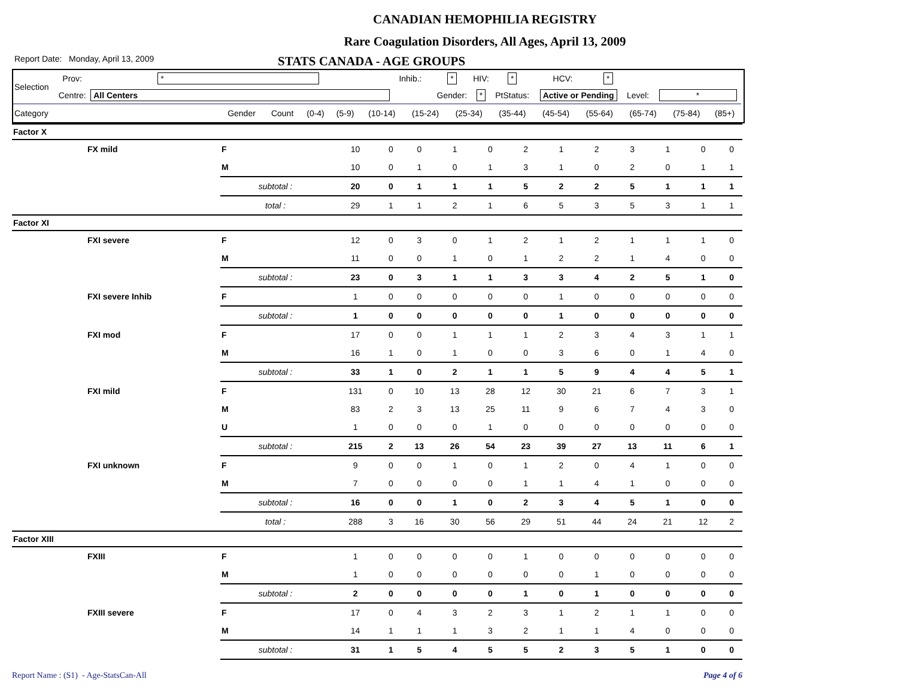CANADIAN HEMOPHILIA REGISTRY
Rare Coagulation Disorders, All Ages, April 13, 2009
Report Date: Monday, April 13, 2009 STATS CANADA - AGE GROUPS
| Selection | Prov: | * | Inhib.: | * | HIV: | * | HCV: | * | | |
| | Centre: | All Centers | | Gender: | * | PtStatus: | Active or Pending | | Level: | * |
| Category | Gender | Count | (0-4) | (5-9) | (10-14) | (15-24) | (25-34) | (35-44) | (45-54) | (55-64) | (65-74) | (75-84) | (85+) |
| Factor X | | | | | | | | | | | | | | |
| | FX mild | F | 10 | 0 | 0 | 1 | 0 | 2 | 1 | 2 | 3 | 1 | 0 | 0 |
| | | M | 10 | 0 | 1 | 0 | 1 | 3 | 1 | 0 | 2 | 0 | 1 | 1 |
| | | subtotal : | 20 | 0 | 1 | 1 | 1 | 5 | 2 | 2 | 5 | 1 | 1 | 1 |
| | | total : | 29 | 1 | 1 | 2 | 1 | 6 | 5 | 3 | 5 | 3 | 1 | 1 |
| Factor XI | | | | | | | | | | | | | | |
| | FXI severe | F | 12 | 0 | 3 | 0 | 1 | 2 | 1 | 2 | 1 | 1 | 1 | 0 |
| | | M | 11 | 0 | 0 | 1 | 0 | 1 | 2 | 2 | 1 | 4 | 0 | 0 |
| | | subtotal : | 23 | 0 | 3 | 1 | 1 | 3 | 3 | 4 | 2 | 5 | 1 | 0 |
| | FXI severe Inhib | F | 1 | 0 | 0 | 0 | 0 | 0 | 1 | 0 | 0 | 0 | 0 | 0 |
| | | subtotal : | 1 | 0 | 0 | 0 | 0 | 0 | 1 | 0 | 0 | 0 | 0 | 0 |
| | FXI mod | F | 17 | 0 | 0 | 1 | 1 | 1 | 2 | 3 | 4 | 3 | 1 | 1 |
| | | M | 16 | 1 | 0 | 1 | 0 | 0 | 3 | 6 | 0 | 1 | 4 | 0 |
| | | subtotal : | 33 | 1 | 0 | 2 | 1 | 1 | 5 | 9 | 4 | 4 | 5 | 1 |
| | FXI mild | F | 131 | 0 | 10 | 13 | 28 | 12 | 30 | 21 | 6 | 7 | 3 | 1 |
| | | M | 83 | 2 | 3 | 13 | 25 | 11 | 9 | 6 | 7 | 4 | 3 | 0 |
| | | U | 1 | 0 | 0 | 0 | 1 | 0 | 0 | 0 | 0 | 0 | 0 | 0 |
| | | subtotal : | 215 | 2 | 13 | 26 | 54 | 23 | 39 | 27 | 13 | 11 | 6 | 1 |
| | FXI unknown | F | 9 | 0 | 0 | 1 | 0 | 1 | 2 | 0 | 4 | 1 | 0 | 0 |
| | | M | 7 | 0 | 0 | 0 | 0 | 1 | 1 | 4 | 1 | 0 | 0 | 0 |
| | | subtotal : | 16 | 0 | 0 | 1 | 0 | 2 | 3 | 4 | 5 | 1 | 0 | 0 |
| | | total : | 288 | 3 | 16 | 30 | 56 | 29 | 51 | 44 | 24 | 21 | 12 | 2 |
| Factor XIII | | | | | | | | | | | | | | |
| | FXIII | F | 1 | 0 | 0 | 0 | 0 | 1 | 0 | 0 | 0 | 0 | 0 | 0 |
| | | M | 1 | 0 | 0 | 0 | 0 | 0 | 0 | 1 | 0 | 0 | 0 | 0 |
| | | subtotal : | 2 | 0 | 0 | 0 | 0 | 1 | 0 | 1 | 0 | 0 | 0 | 0 |
| | FXIII severe | F | 17 | 0 | 4 | 3 | 2 | 3 | 1 | 2 | 1 | 1 | 0 | 0 |
| | | M | 14 | 1 | 1 | 1 | 3 | 2 | 1 | 1 | 4 | 0 | 0 | 0 |
| | | subtotal : | 31 | 1 | 5 | 4 | 5 | 5 | 2 | 3 | 5 | 1 | 0 | 0 |
Report Name : (S1) - Age-StatsCan-All Page 4 of 6